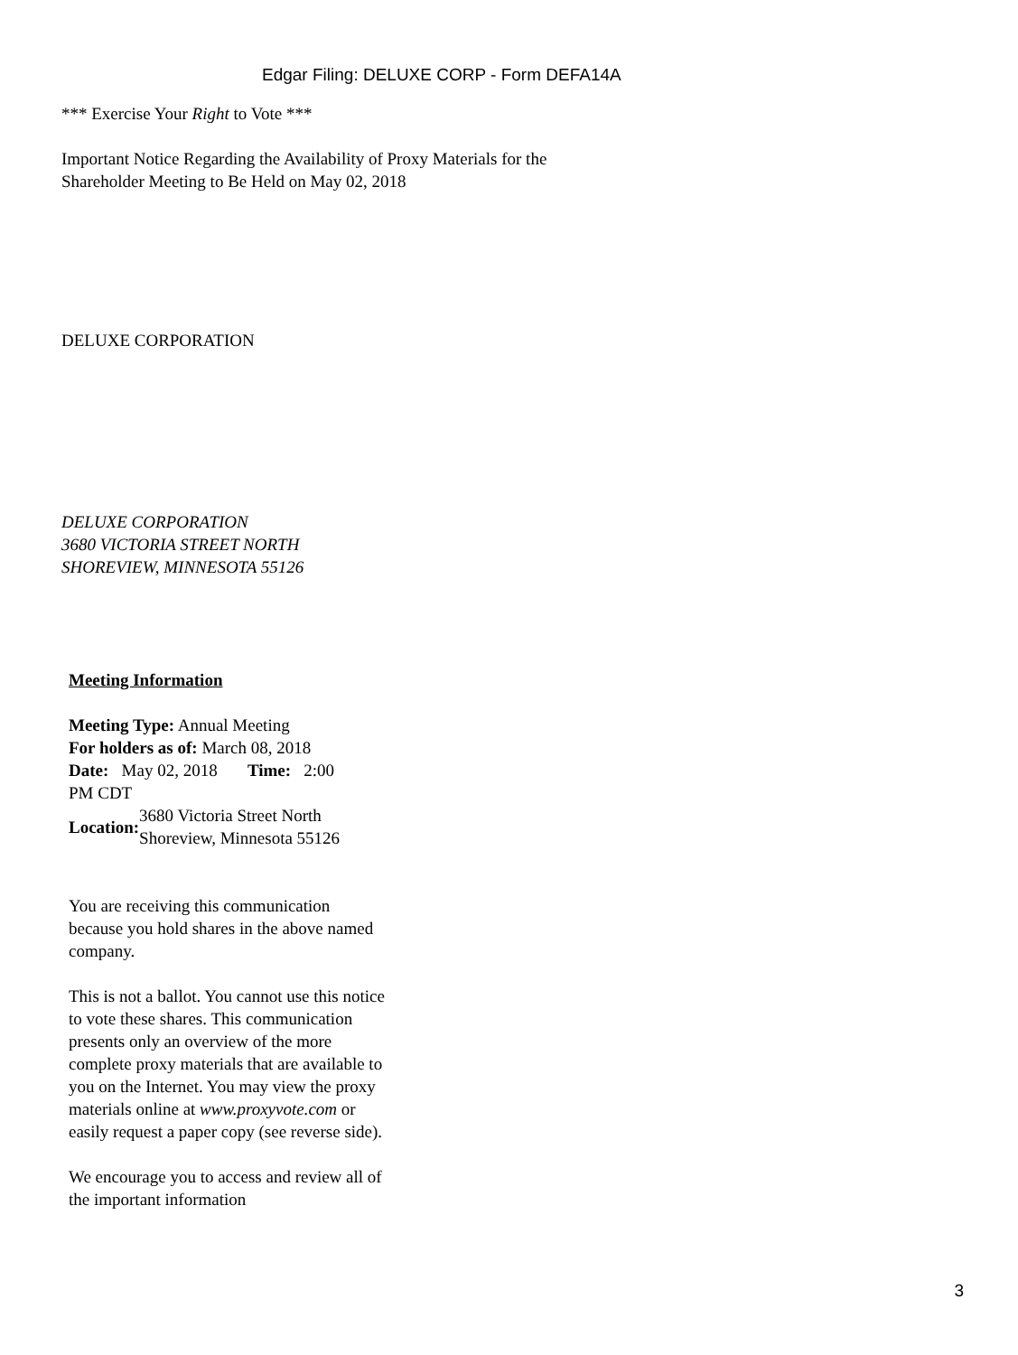Edgar Filing: DELUXE CORP - Form DEFA14A
*** Exercise Your Right to Vote ***
Important Notice Regarding the Availability of Proxy Materials for the
Shareholder Meeting to Be Held on May 02, 2018
DELUXE CORPORATION
DELUXE CORPORATION
3680 VICTORIA STREET NORTH
SHOREVIEW, MINNESOTA 55126
Meeting Information
Meeting Type: Annual Meeting
For holders as of: March 08, 2018
Date: May 02, 2018 Time: 2:00
PM CDT
Location: 3680 Victoria Street North
Shoreview, Minnesota 55126
You are receiving this communication because you hold shares in the above named company.
This is not a ballot. You cannot use this notice to vote these shares. This communication presents only an overview of the more complete proxy materials that are available to you on the Internet. You may view the proxy materials online at www.proxyvote.com or easily request a paper copy (see reverse side).
We encourage you to access and review all of the important information
3